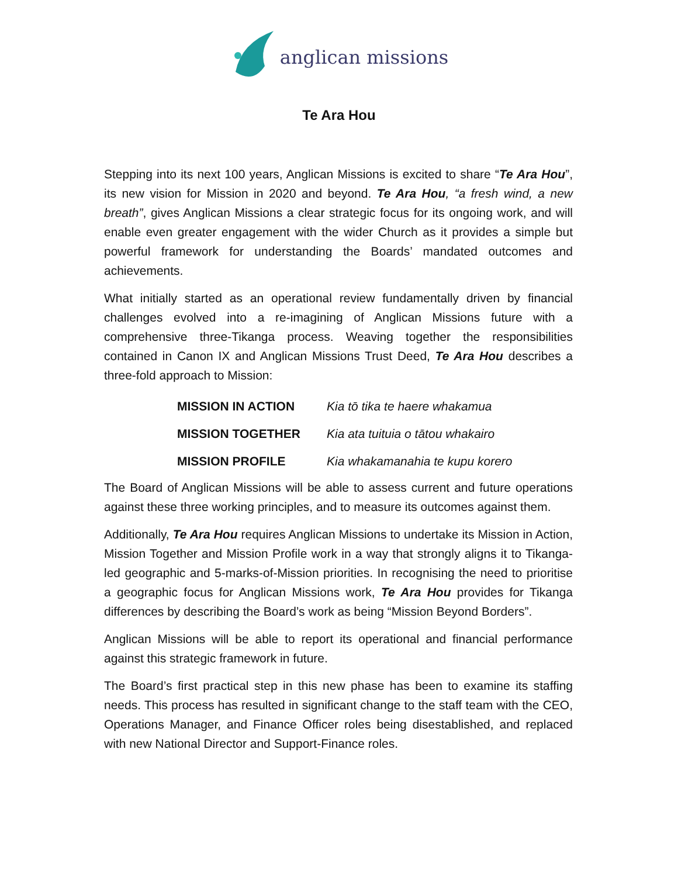anglican missions
Te Ara Hou
Stepping into its next 100 years, Anglican Missions is excited to share “Te Ara Hou”, its new vision for Mission in 2020 and beyond. Te Ara Hou, “a fresh wind, a new breath”, gives Anglican Missions a clear strategic focus for its ongoing work, and will enable even greater engagement with the wider Church as it provides a simple but powerful framework for understanding the Boards’ mandated outcomes and achievements.
What initially started as an operational review fundamentally driven by financial challenges evolved into a re-imagining of Anglican Missions future with a comprehensive three-Tikanga process. Weaving together the responsibilities contained in Canon IX and Anglican Missions Trust Deed, Te Ara Hou describes a three-fold approach to Mission:
| MISSION IN ACTION | Kia tō tika te haere whakamua |
| MISSION TOGETHER | Kia ata tuituia o tātou whakairo |
| MISSION PROFILE | Kia whakamanahia te kupu korero |
The Board of Anglican Missions will be able to assess current and future operations against these three working principles, and to measure its outcomes against them.
Additionally, Te Ara Hou requires Anglican Missions to undertake its Mission in Action, Mission Together and Mission Profile work in a way that strongly aligns it to Tikanga-led geographic and 5-marks-of-Mission priorities. In recognising the need to prioritise a geographic focus for Anglican Missions work, Te Ara Hou provides for Tikanga differences by describing the Board’s work as being “Mission Beyond Borders”.
Anglican Missions will be able to report its operational and financial performance against this strategic framework in future.
The Board’s first practical step in this new phase has been to examine its staffing needs. This process has resulted in significant change to the staff team with the CEO, Operations Manager, and Finance Officer roles being disestablished, and replaced with new National Director and Support-Finance roles.